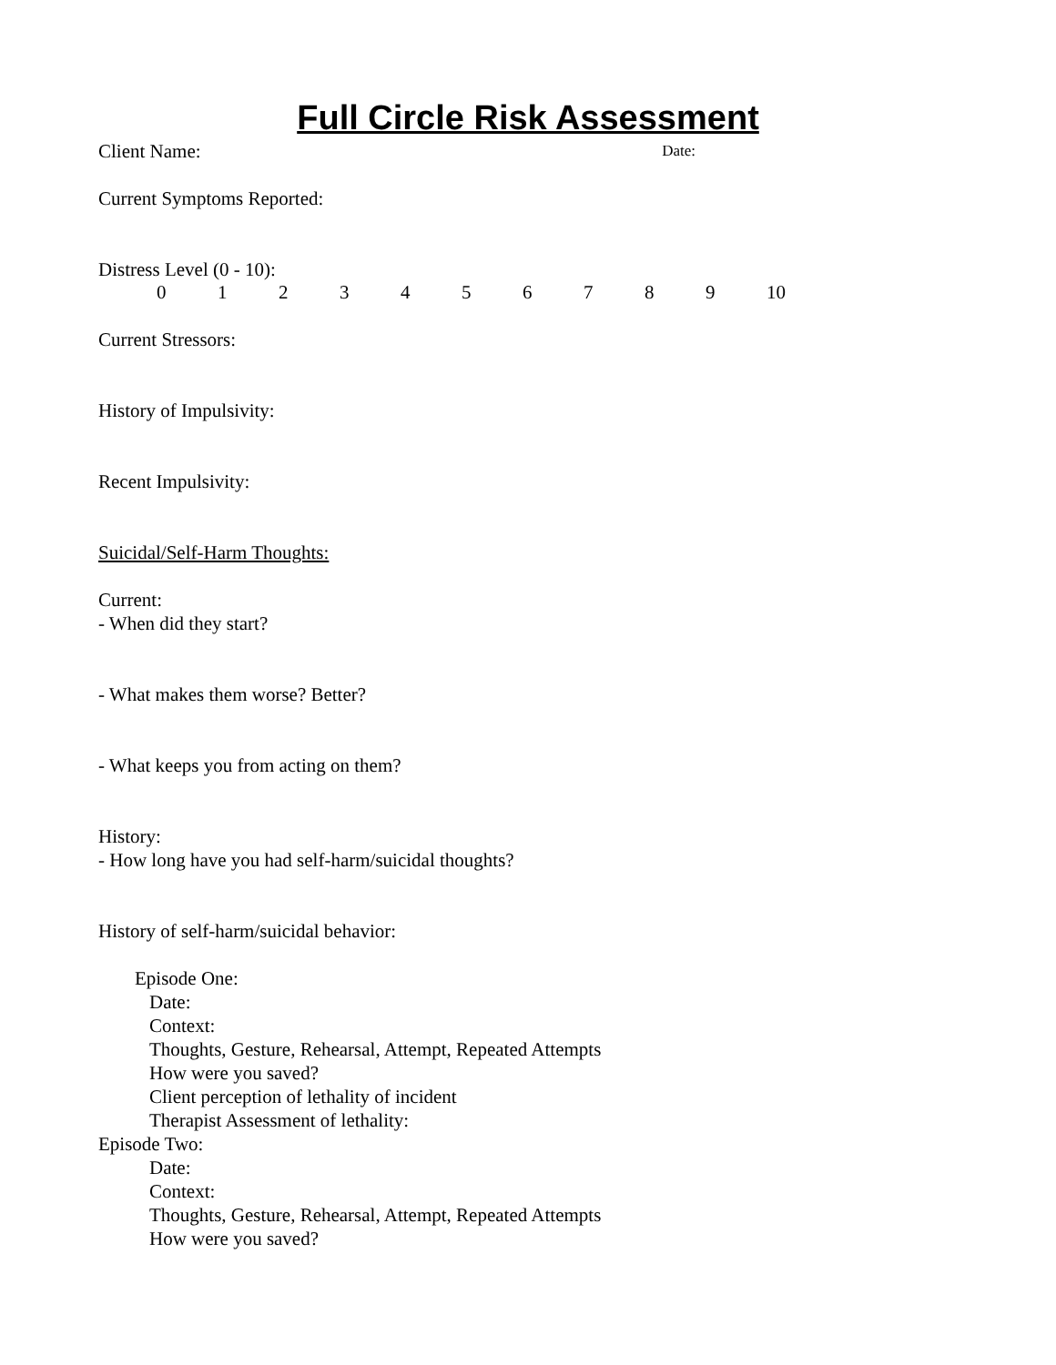Full Circle Risk Assessment
Client Name:
Date:
Current Symptoms Reported:
Distress Level (0 - 10):
0123456789 10
Current Stressors:
History of Impulsivity:
Recent Impulsivity:
Suicidal/Self-Harm Thoughts:
Current:
- When did they start?
- What makes them worse? Better?
- What keeps you from acting on them?
History:
- How long have you had self-harm/suicidal thoughts?
History of self-harm/suicidal behavior:
Episode One:
Date:
Context:
Thoughts, Gesture, Rehearsal, Attempt, Repeated Attempts
How were you saved?
Client perception of lethality of incident
Therapist Assessment of lethality:
Episode Two:
Date:
Context:
Thoughts, Gesture, Rehearsal, Attempt, Repeated Attempts
How were you saved?